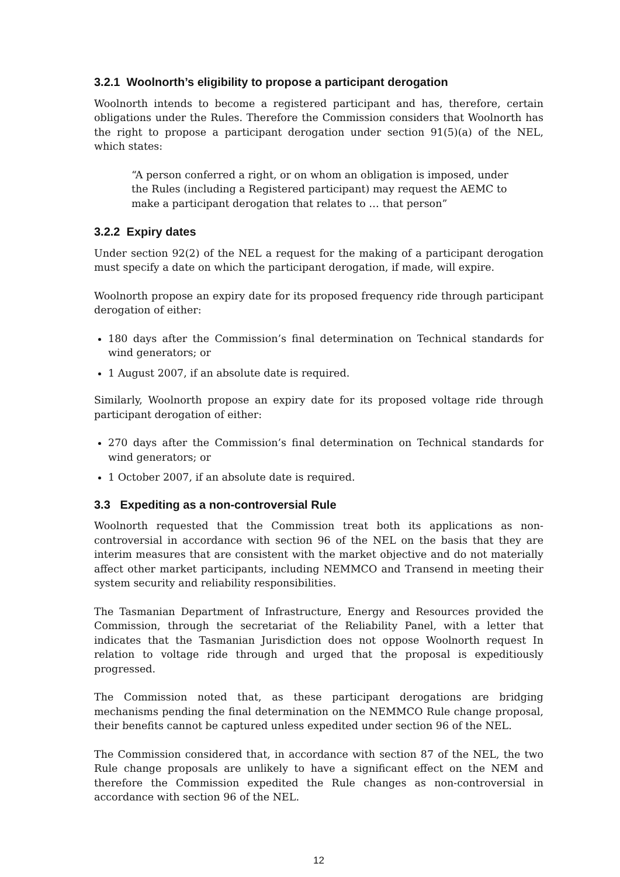3.2.1 Woolnorth’s eligibility to propose a participant derogation
Woolnorth intends to become a registered participant and has, therefore, certain obligations under the Rules. Therefore the Commission considers that Woolnorth has the right to propose a participant derogation under section 91(5)(a) of the NEL, which states:
“A person conferred a right, or on whom an obligation is imposed, under the Rules (including a Registered participant) may request the AEMC to make a participant derogation that relates to … that person”
3.2.2 Expiry dates
Under section 92(2) of the NEL a request for the making of a participant derogation must specify a date on which the participant derogation, if made, will expire.
Woolnorth propose an expiry date for its proposed frequency ride through participant derogation of either:
180 days after the Commission’s final determination on Technical standards for wind generators; or
1 August 2007, if an absolute date is required.
Similarly, Woolnorth propose an expiry date for its proposed voltage ride through participant derogation of either:
270 days after the Commission’s final determination on Technical standards for wind generators; or
1 October 2007, if an absolute date is required.
3.3 Expediting as a non-controversial Rule
Woolnorth requested that the Commission treat both its applications as non-controversial in accordance with section 96 of the NEL on the basis that they are interim measures that are consistent with the market objective and do not materially affect other market participants, including NEMMCO and Transend in meeting their system security and reliability responsibilities.
The Tasmanian Department of Infrastructure, Energy and Resources provided the Commission, through the secretariat of the Reliability Panel, with a letter that indicates that the Tasmanian Jurisdiction does not oppose Woolnorth request In relation to voltage ride through and urged that the proposal is expeditiously progressed.
The Commission noted that, as these participant derogations are bridging mechanisms pending the final determination on the NEMMCO Rule change proposal, their benefits cannot be captured unless expedited under section 96 of the NEL.
The Commission considered that, in accordance with section 87 of the NEL, the two Rule change proposals are unlikely to have a significant effect on the NEM and therefore the Commission expedited the Rule changes as non-controversial in accordance with section 96 of the NEL.
12